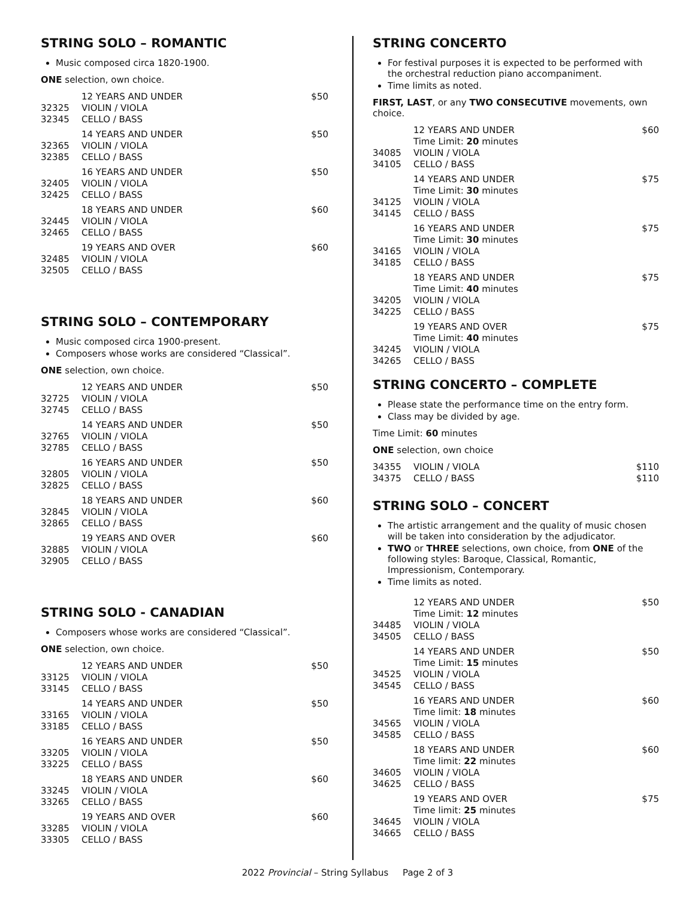STRING SOLO – ROMANTIC
Music composed circa 1820-1900.
ONE selection, own choice.
| | 12 YEARS AND UNDER | $50 |
| 32325 | VIOLIN / VIOLA | |
| 32345 | CELLO / BASS | |
| | 14 YEARS AND UNDER | $50 |
| 32365 | VIOLIN / VIOLA | |
| 32385 | CELLO / BASS | |
| | 16 YEARS AND UNDER | $50 |
| 32405 | VIOLIN / VIOLA | |
| 32425 | CELLO / BASS | |
| | 18 YEARS AND UNDER | $60 |
| 32445 | VIOLIN / VIOLA | |
| 32465 | CELLO / BASS | |
| | 19 YEARS AND OVER | $60 |
| 32485 | VIOLIN / VIOLA | |
| 32505 | CELLO / BASS | |
STRING SOLO – CONTEMPORARY
Music composed circa 1900-present.
Composers whose works are considered “Classical”.
ONE selection, own choice.
| | 12 YEARS AND UNDER | $50 |
| 32725 | VIOLIN / VIOLA | |
| 32745 | CELLO / BASS | |
| | 14 YEARS AND UNDER | $50 |
| 32765 | VIOLIN / VIOLA | |
| 32785 | CELLO / BASS | |
| | 16 YEARS AND UNDER | $50 |
| 32805 | VIOLIN / VIOLA | |
| 32825 | CELLO / BASS | |
| | 18 YEARS AND UNDER | $60 |
| 32845 | VIOLIN / VIOLA | |
| 32865 | CELLO / BASS | |
| | 19 YEARS AND OVER | $60 |
| 32885 | VIOLIN / VIOLA | |
| 32905 | CELLO / BASS | |
STRING SOLO - CANADIAN
Composers whose works are considered “Classical”.
ONE selection, own choice.
| | 12 YEARS AND UNDER | $50 |
| 33125 | VIOLIN / VIOLA | |
| 33145 | CELLO / BASS | |
| | 14 YEARS AND UNDER | $50 |
| 33165 | VIOLIN / VIOLA | |
| 33185 | CELLO / BASS | |
| | 16 YEARS AND UNDER | $50 |
| 33205 | VIOLIN / VIOLA | |
| 33225 | CELLO / BASS | |
| | 18 YEARS AND UNDER | $60 |
| 33245 | VIOLIN / VIOLA | |
| 33265 | CELLO / BASS | |
| | 19 YEARS AND OVER | $60 |
| 33285 | VIOLIN / VIOLA | |
| 33305 | CELLO / BASS | |
STRING CONCERTO
For festival purposes it is expected to be performed with the orchestral reduction piano accompaniment.
Time limits as noted.
FIRST, LAST, or any TWO CONSECUTIVE movements, own choice.
| | 12 YEARS AND UNDER Time Limit: 20 minutes | $60 |
| 34085 | VIOLIN / VIOLA | |
| 34105 | CELLO / BASS | |
| | 14 YEARS AND UNDER Time Limit: 30 minutes | $75 |
| 34125 | VIOLIN / VIOLA | |
| 34145 | CELLO / BASS | |
| | 16 YEARS AND UNDER Time Limit: 30 minutes | $75 |
| 34165 | VIOLIN / VIOLA | |
| 34185 | CELLO / BASS | |
| | 18 YEARS AND UNDER Time Limit: 40 minutes | $75 |
| 34205 | VIOLIN / VIOLA | |
| 34225 | CELLO / BASS | |
| | 19 YEARS AND OVER Time Limit: 40 minutes | $75 |
| 34245 | VIOLIN / VIOLA | |
| 34265 | CELLO / BASS | |
STRING CONCERTO – COMPLETE
Please state the performance time on the entry form.
Class may be divided by age.
Time Limit: 60 minutes
ONE selection, own choice
| 34355 | VIOLIN / VIOLA | $110 |
| 34375 | CELLO / BASS | $110 |
STRING SOLO – CONCERT
The artistic arrangement and the quality of music chosen will be taken into consideration by the adjudicator.
TWO or THREE selections, own choice, from ONE of the following styles: Baroque, Classical, Romantic, Impressionism, Contemporary.
Time limits as noted.
| | 12 YEARS AND UNDER Time Limit: 12 minutes | $50 |
| 34485 | VIOLIN / VIOLA | |
| 34505 | CELLO / BASS | |
| | 14 YEARS AND UNDER Time Limit: 15 minutes | $50 |
| 34525 | VIOLIN / VIOLA | |
| 34545 | CELLO / BASS | |
| | 16 YEARS AND UNDER Time limit: 18 minutes | $60 |
| 34565 | VIOLIN / VIOLA | |
| 34585 | CELLO / BASS | |
| | 18 YEARS AND UNDER Time limit: 22 minutes | $60 |
| 34605 | VIOLIN / VIOLA | |
| 34625 | CELLO / BASS | |
| | 19 YEARS AND OVER Time limit: 25 minutes | $75 |
| 34645 | VIOLIN / VIOLA | |
| 34665 | CELLO / BASS | |
2022 Provincial – String Syllabus Page 2 of 3